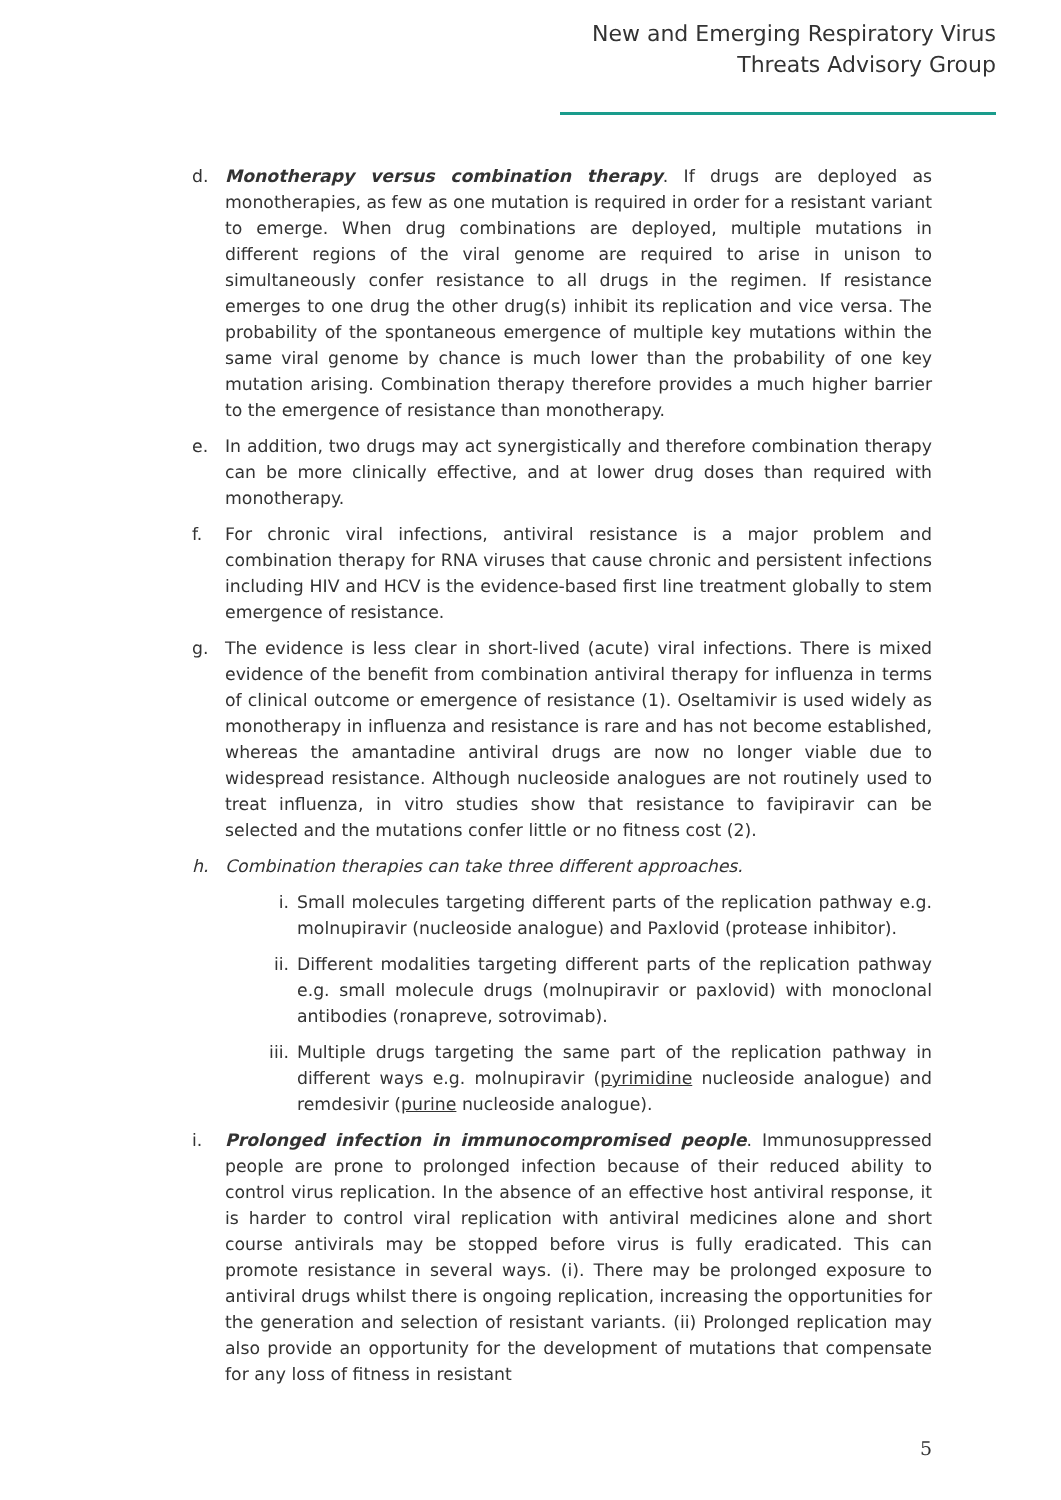New and Emerging Respiratory Virus
Threats Advisory Group
d. Monotherapy versus combination therapy. If drugs are deployed as monotherapies, as few as one mutation is required in order for a resistant variant to emerge. When drug combinations are deployed, multiple mutations in different regions of the viral genome are required to arise in unison to simultaneously confer resistance to all drugs in the regimen. If resistance emerges to one drug the other drug(s) inhibit its replication and vice versa. The probability of the spontaneous emergence of multiple key mutations within the same viral genome by chance is much lower than the probability of one key mutation arising. Combination therapy therefore provides a much higher barrier to the emergence of resistance than monotherapy.
e. In addition, two drugs may act synergistically and therefore combination therapy can be more clinically effective, and at lower drug doses than required with monotherapy.
f. For chronic viral infections, antiviral resistance is a major problem and combination therapy for RNA viruses that cause chronic and persistent infections including HIV and HCV is the evidence-based first line treatment globally to stem emergence of resistance.
g. The evidence is less clear in short-lived (acute) viral infections. There is mixed evidence of the benefit from combination antiviral therapy for influenza in terms of clinical outcome or emergence of resistance (1). Oseltamivir is used widely as monotherapy in influenza and resistance is rare and has not become established, whereas the amantadine antiviral drugs are now no longer viable due to widespread resistance. Although nucleoside analogues are not routinely used to treat influenza, in vitro studies show that resistance to favipiravir can be selected and the mutations confer little or no fitness cost (2).
h. Combination therapies can take three different approaches.
i. Small molecules targeting different parts of the replication pathway e.g. molnupiravir (nucleoside analogue) and Paxlovid (protease inhibitor).
ii. Different modalities targeting different parts of the replication pathway e.g. small molecule drugs (molnupiravir or paxlovid) with monoclonal antibodies (ronapreve, sotrovimab).
iii.
Multiple drugs targeting the same part of the replication pathway in different ways e.g. molnupiravir (pyrimidine nucleoside analogue) and remdesivir (purine nucleoside analogue).
i. Prolonged infection in immunocompromised people. Immunosuppressed people are prone to prolonged infection because of their reduced ability to control virus replication. In the absence of an effective host antiviral response, it is harder to control viral replication with antiviral medicines alone and short course antivirals may be stopped before virus is fully eradicated. This can promote resistance in several ways. (i). There may be prolonged exposure to antiviral drugs whilst there is ongoing replication, increasing the opportunities for the generation and selection of resistant variants. (ii) Prolonged replication may also provide an opportunity for the development of mutations that compensate for any loss of fitness in resistant
5